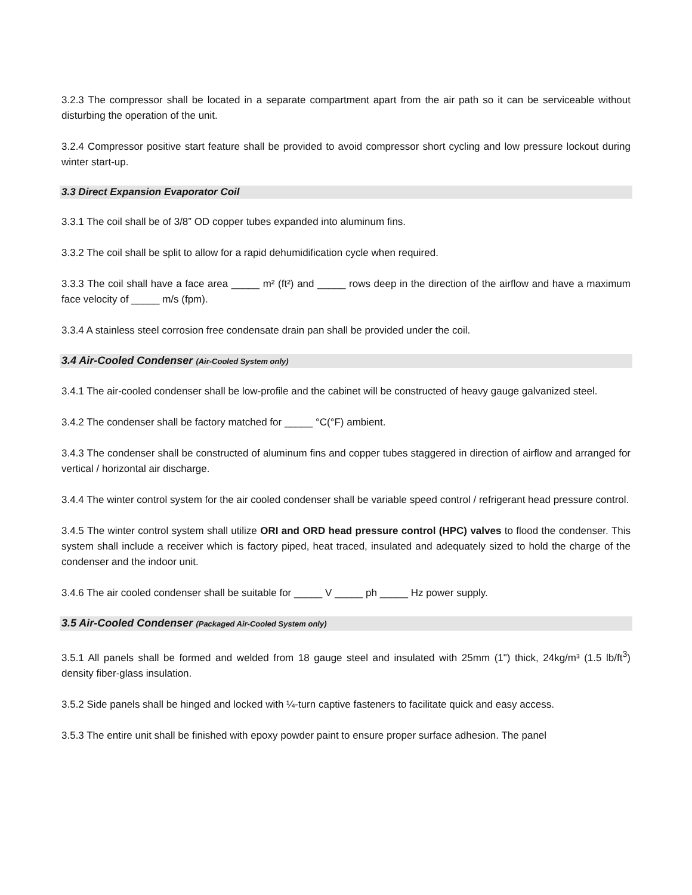3.2.3 The compressor shall be located in a separate compartment apart from the air path so it can be serviceable without disturbing the operation of the unit.
3.2.4 Compressor positive start feature shall be provided to avoid compressor short cycling and low pressure lockout during winter start-up.
3.3 Direct Expansion Evaporator Coil
3.3.1 The coil shall be of 3/8” OD copper tubes expanded into aluminum fins.
3.3.2 The coil shall be split to allow for a rapid dehumidification cycle when required.
3.3.3 The coil shall have a face area _____ m² (ft²) and _____ rows deep in the direction of the airflow and have a maximum face velocity of _____ m/s (fpm).
3.3.4 A stainless steel corrosion free condensate drain pan shall be provided under the coil.
3.4 Air-Cooled Condenser (Air-Cooled System only)
3.4.1 The air-cooled condenser shall be low-profile and the cabinet will be constructed of heavy gauge galvanized steel.
3.4.2 The condenser shall be factory matched for _____ °C(°F) ambient.
3.4.3 The condenser shall be constructed of aluminum fins and copper tubes staggered in direction of airflow and arranged for vertical / horizontal air discharge.
3.4.4 The winter control system for the air cooled condenser shall be variable speed control / refrigerant head pressure control.
3.4.5 The winter control system shall utilize ORI and ORD head pressure control (HPC) valves to flood the condenser. This system shall include a receiver which is factory piped, heat traced, insulated and adequately sized to hold the charge of the condenser and the indoor unit.
3.4.6 The air cooled condenser shall be suitable for _____ V _____ ph _____ Hz power supply.
3.5 Air-Cooled Condenser (Packaged Air-Cooled System only)
3.5.1 All panels shall be formed and welded from 18 gauge steel and insulated with 25mm (1") thick, 24kg/m³ (1.5 lb/ft<sup>3</sup>) density fiber-glass insulation.
3.5.2 Side panels shall be hinged and locked with ¼-turn captive fasteners to facilitate quick and easy access.
3.5.3 The entire unit shall be finished with epoxy powder paint to ensure proper surface adhesion. The panel